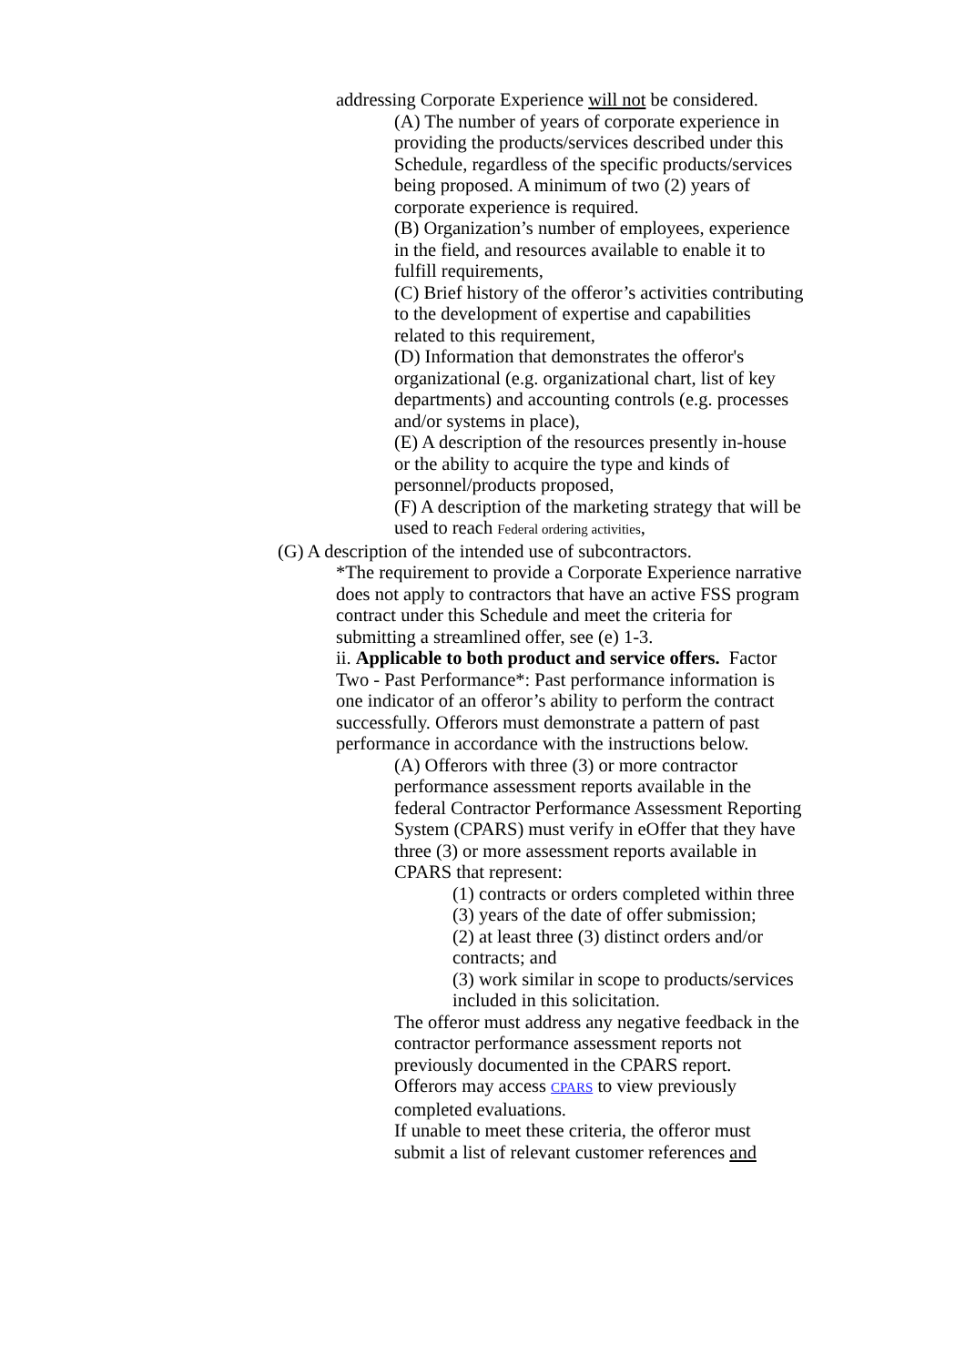addressing Corporate Experience will not be considered.
(A) The number of years of corporate experience in providing the products/services described under this Schedule, regardless of the specific products/services being proposed. A minimum of two (2) years of corporate experience is required.
(B) Organization’s number of employees, experience in the field, and resources available to enable it to fulfill requirements,
(C) Brief history of the offeror’s activities contributing to the development of expertise and capabilities related to this requirement,
(D) Information that demonstrates the offeror's organizational (e.g. organizational chart, list of key departments) and accounting controls (e.g. processes and/or systems in place),
(E) A description of the resources presently in-house or the ability to acquire the type and kinds of personnel/products proposed,
(F) A description of the marketing strategy that will be used to reach Federal ordering activities,
(G) A description of the intended use of subcontractors.
*The requirement to provide a Corporate Experience narrative does not apply to contractors that have an active FSS program contract under this Schedule and meet the criteria for submitting a streamlined offer, see (e) 1-3.
ii. Applicable to both product and service offers. Factor Two - Past Performance*: Past performance information is one indicator of an offeror’s ability to perform the contract successfully. Offerors must demonstrate a pattern of past performance in accordance with the instructions below.
(A) Offerors with three (3) or more contractor performance assessment reports available in the federal Contractor Performance Assessment Reporting System (CPARS) must verify in eOffer that they have three (3) or more assessment reports available in CPARS that represent:
(1) contracts or orders completed within three (3) years of the date of offer submission;
(2) at least three (3) distinct orders and/or contracts; and
(3) work similar in scope to products/services included in this solicitation.
The offeror must address any negative feedback in the contractor performance assessment reports not previously documented in the CPARS report.
Offerors may access CPARS to view previously completed evaluations.
If unable to meet these criteria, the offeror must submit a list of relevant customer references and